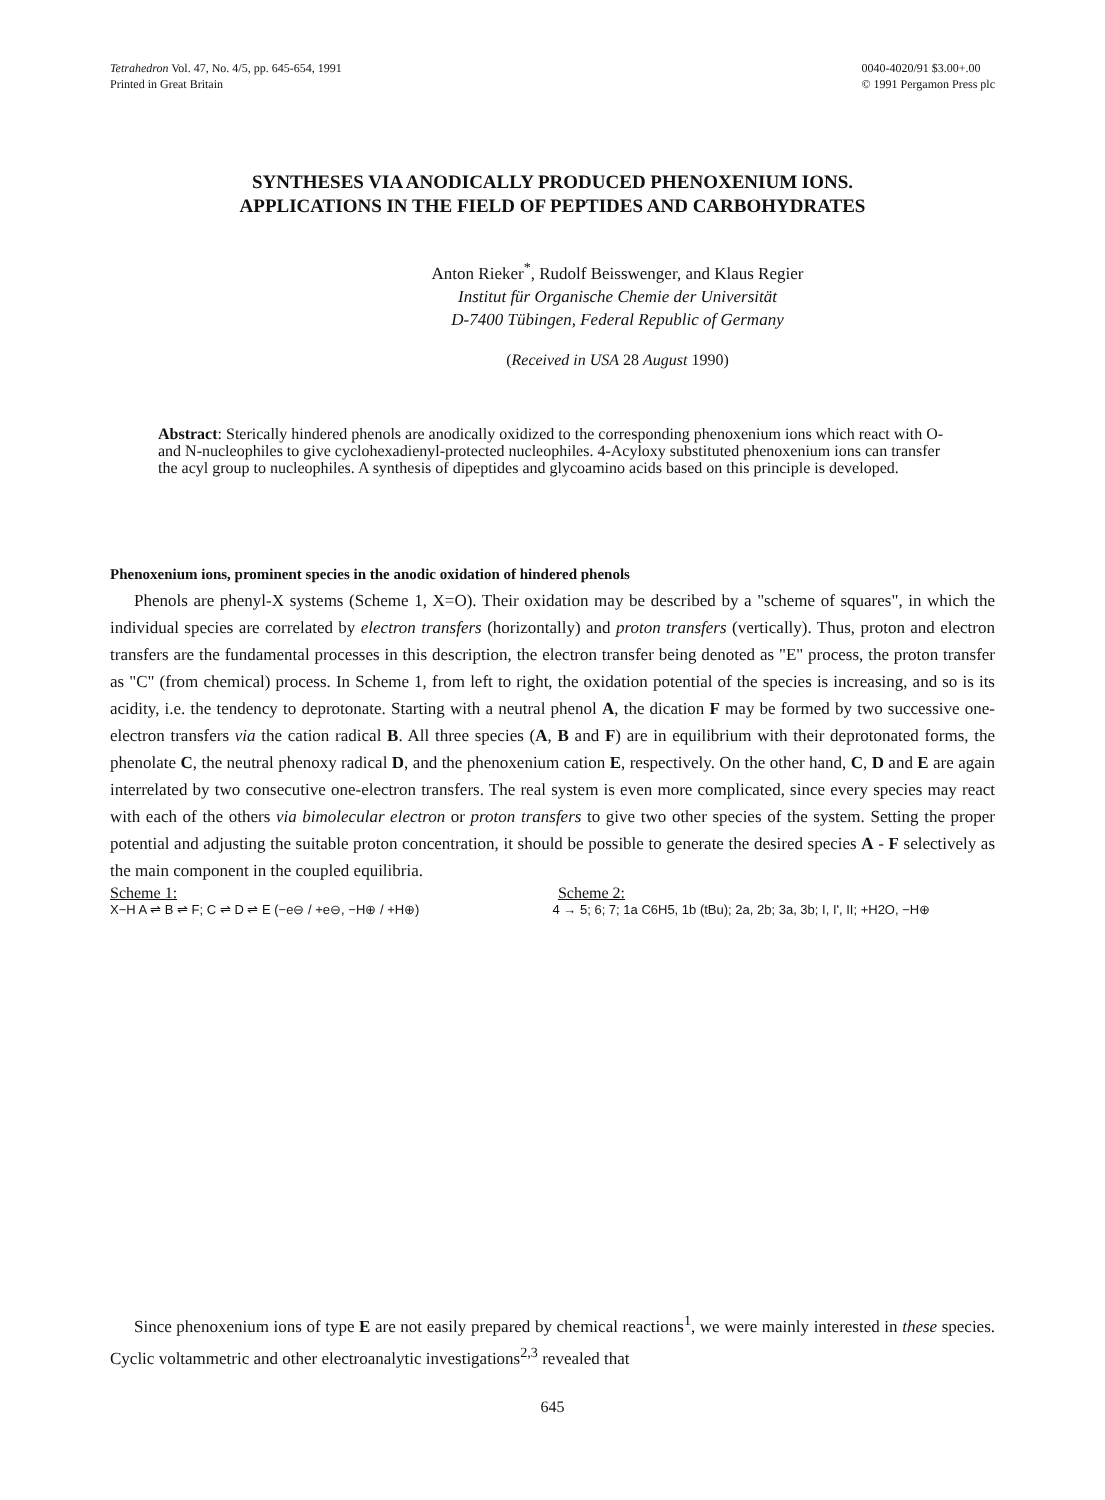Tetrahedron Vol. 47, No. 4/5, pp. 645-654, 1991
Printed in Great Britain
0040-4020/91 $3.00+.00
© 1991 Pergamon Press plc
SYNTHESES VIA ANODICALLY PRODUCED PHENOXENIUM IONS.
APPLICATIONS IN THE FIELD OF PEPTIDES AND CARBOHYDRATES
Anton Rieker<sup>*</sup>, Rudolf Beisswenger, and Klaus Regier
Institut für Organische Chemie der Universität
D-7400 Tübingen, Federal Republic of Germany
(Received in USA 28 August 1990)
Abstract: Sterically hindered phenols are anodically oxidized to the corresponding phenoxenium ions which react with O- and N-nucleophiles to give cyclohexadienyl-protected nucleophiles. 4-Acyloxy substituted phenoxenium ions can transfer the acyl group to nucleophiles. A synthesis of dipeptides and glycoamino acids based on this principle is developed.
Phenoxenium ions, prominent species in the anodic oxidation of hindered phenols
Phenols are phenyl-X systems (Scheme 1, X=O). Their oxidation may be described by a "scheme of squares", in which the individual species are correlated by electron transfers (horizontally) and proton transfers (vertically). Thus, proton and electron transfers are the fundamental processes in this description, the electron transfer being denoted as "E" process, the proton transfer as "C" (from chemical) process. In Scheme 1, from left to right, the oxidation potential of the species is increasing, and so is its acidity, i.e. the tendency to deprotonate. Starting with a neutral phenol A, the dication F may be formed by two successive one-electron transfers via the cation radical B. All three species (A, B and F) are in equilibrium with their deprotonated forms, the phenolate C, the neutral phenoxy radical D, and the phenoxenium cation E, respectively. On the other hand, C, D and E are again interrelated by two consecutive one-electron transfers. The real system is even more complicated, since every species may react with each of the others via bimolecular electron or proton transfers to give two other species of the system. Setting the proper potential and adjusting the suitable proton concentration, it should be possible to generate the desired species A - F selectively as the main component in the coupled equilibria.
Scheme 1: Scheme 2:
X−H A ⇌ B ⇌ F; C ⇌ D ⇌ E (−e⊖ / +e⊖, −H⊕ / +H⊕)
4 → 5; 6; 7; 1a C6H5, 1b (tBu); 2a, 2b; 3a, 3b; I, I', II; +H2O, −H⊕
Since phenoxenium ions of type E are not easily prepared by chemical reactions<sup>1</sup>, we were mainly interested in these species. Cyclic voltammetric and other electroanalytic investigations<sup>2,3</sup> revealed that
645